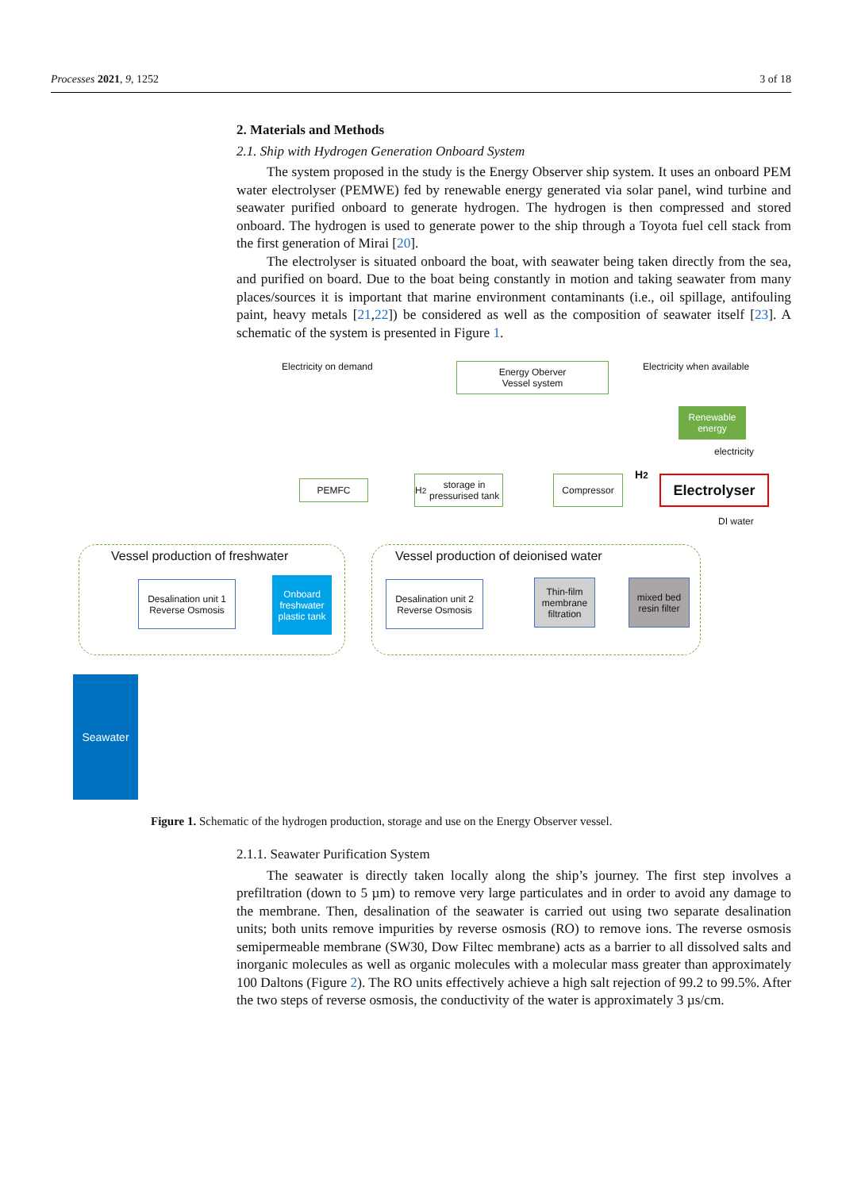Processes 2021, 9, 1252 3 of 18
2. Materials and Methods
2.1. Ship with Hydrogen Generation Onboard System
The system proposed in the study is the Energy Observer ship system. It uses an onboard PEM water electrolyser (PEMWE) fed by renewable energy generated via solar panel, wind turbine and seawater purified onboard to generate hydrogen. The hydrogen is then compressed and stored onboard. The hydrogen is used to generate power to the ship through a Toyota fuel cell stack from the first generation of Mirai [20].
The electrolyser is situated onboard the boat, with seawater being taken directly from the sea, and purified on board. Due to the boat being constantly in motion and taking seawater from many places/sources it is important that marine environment contaminants (i.e., oil spillage, antifouling paint, heavy metals [21,22]) be considered as well as the composition of seawater itself [23]. A schematic of the system is presented in Figure 1.
Electricity on demand
Energy Oberver
Vessel system
Electricity when available
Renewable energy
electricity
PEMFC
H<sub>2</sub> storage in pressurised tank
Compressor H<sub>2</sub> Electrolyser
DI water
Vessel production of freshwater
Desalination unit 1
Reverse Osmosis
Onboard freshwater plastic tank
Vessel production of deionised water
Desalination unit 2
Reverse Osmosis
Thin-film membrane filtration
mixed bed resin filter
Seawater
Figure 1. Schematic of the hydrogen production, storage and use on the Energy Observer vessel.
2.1.1. Seawater Purification System
The seawater is directly taken locally along the ship’s journey. The first step involves a prefiltration (down to 5 µm) to remove very large particulates and in order to avoid any damage to the membrane. Then, desalination of the seawater is carried out using two separate desalination units; both units remove impurities by reverse osmosis (RO) to remove ions. The reverse osmosis semipermeable membrane (SW30, Dow Filtec membrane) acts as a barrier to all dissolved salts and inorganic molecules as well as organic molecules with a molecular mass greater than approximately 100 Daltons (Figure 2). The RO units effectively achieve a high salt rejection of 99.2 to 99.5%. After the two steps of reverse osmosis, the conductivity of the water is approximately 3 µs/cm.